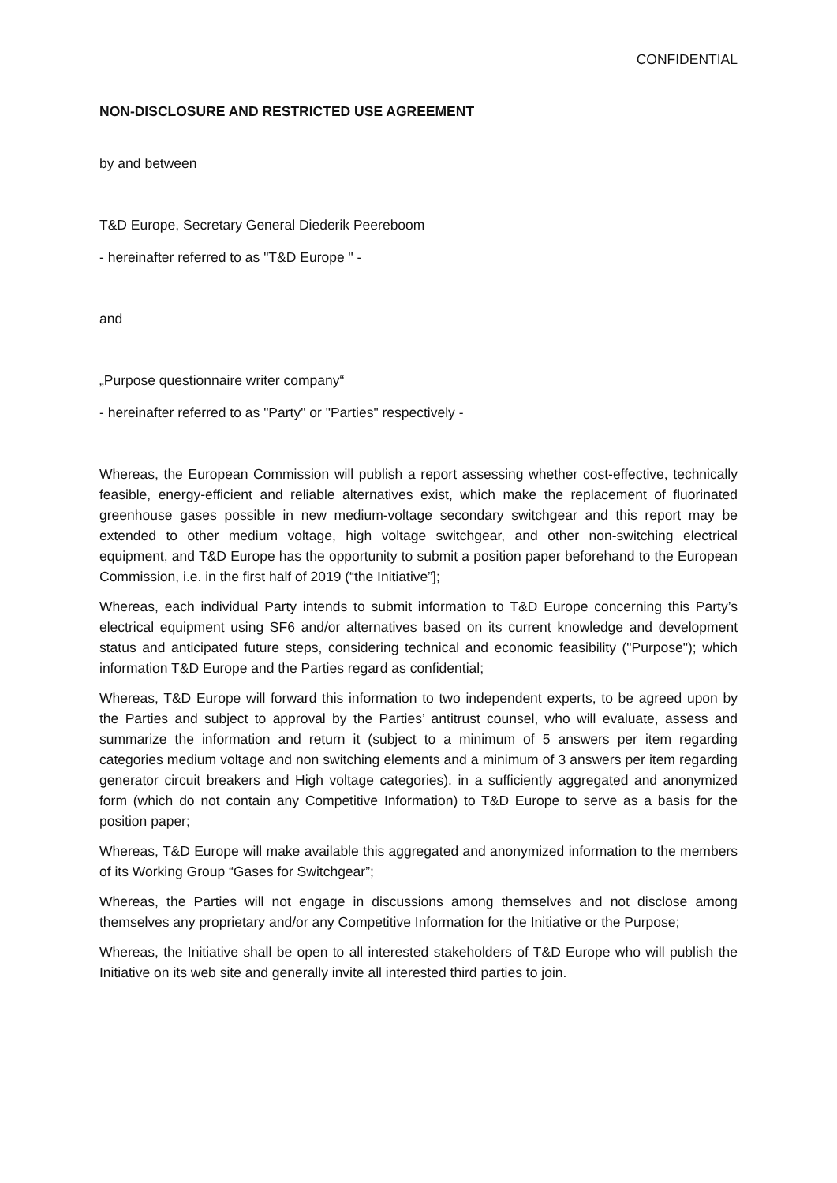CONFIDENTIAL
NON-DISCLOSURE AND RESTRICTED USE AGREEMENT
by and between
T&D Europe, Secretary General Diederik Peereboom
- hereinafter referred to as "T&D Europe " -
and
„Purpose questionnaire writer company“
- hereinafter referred to as "Party" or "Parties" respectively -
Whereas, the European Commission will publish a report assessing whether cost-effective, technically feasible, energy-efficient and reliable alternatives exist, which make the replacement of fluorinated greenhouse gases possible in new medium-voltage secondary switchgear and this report may be extended to other medium voltage, high voltage switchgear, and other non-switching electrical equipment, and T&D Europe has the opportunity to submit a position paper beforehand to the European Commission, i.e. in the first half of 2019 (“the Initiative”];
Whereas, each individual Party intends to submit information to T&D Europe concerning this Party’s electrical equipment using SF6 and/or alternatives based on its current knowledge and development status and anticipated future steps, considering technical and economic feasibility ("Purpose"); which information T&D Europe and the Parties regard as confidential;
Whereas, T&D Europe will forward this information to two independent experts, to be agreed upon by the Parties and subject to approval by the Parties’ antitrust counsel, who will evaluate, assess and summarize the information and return it (subject to a minimum of 5 answers per item regarding categories medium voltage and non switching elements and a minimum of 3 answers per item regarding generator circuit breakers and High voltage categories). in a sufficiently aggregated and anonymized form (which do not contain any Competitive Information) to T&D Europe to serve as a basis for the position paper;
Whereas, T&D Europe will make available this aggregated and anonymized information to the members of its Working Group “Gases for Switchgear”;
Whereas, the Parties will not engage in discussions among themselves and not disclose among themselves any proprietary and/or any Competitive Information for the Initiative or the Purpose;
Whereas, the Initiative shall be open to all interested stakeholders of T&D Europe who will publish the Initiative on its web site and generally invite all interested third parties to join.